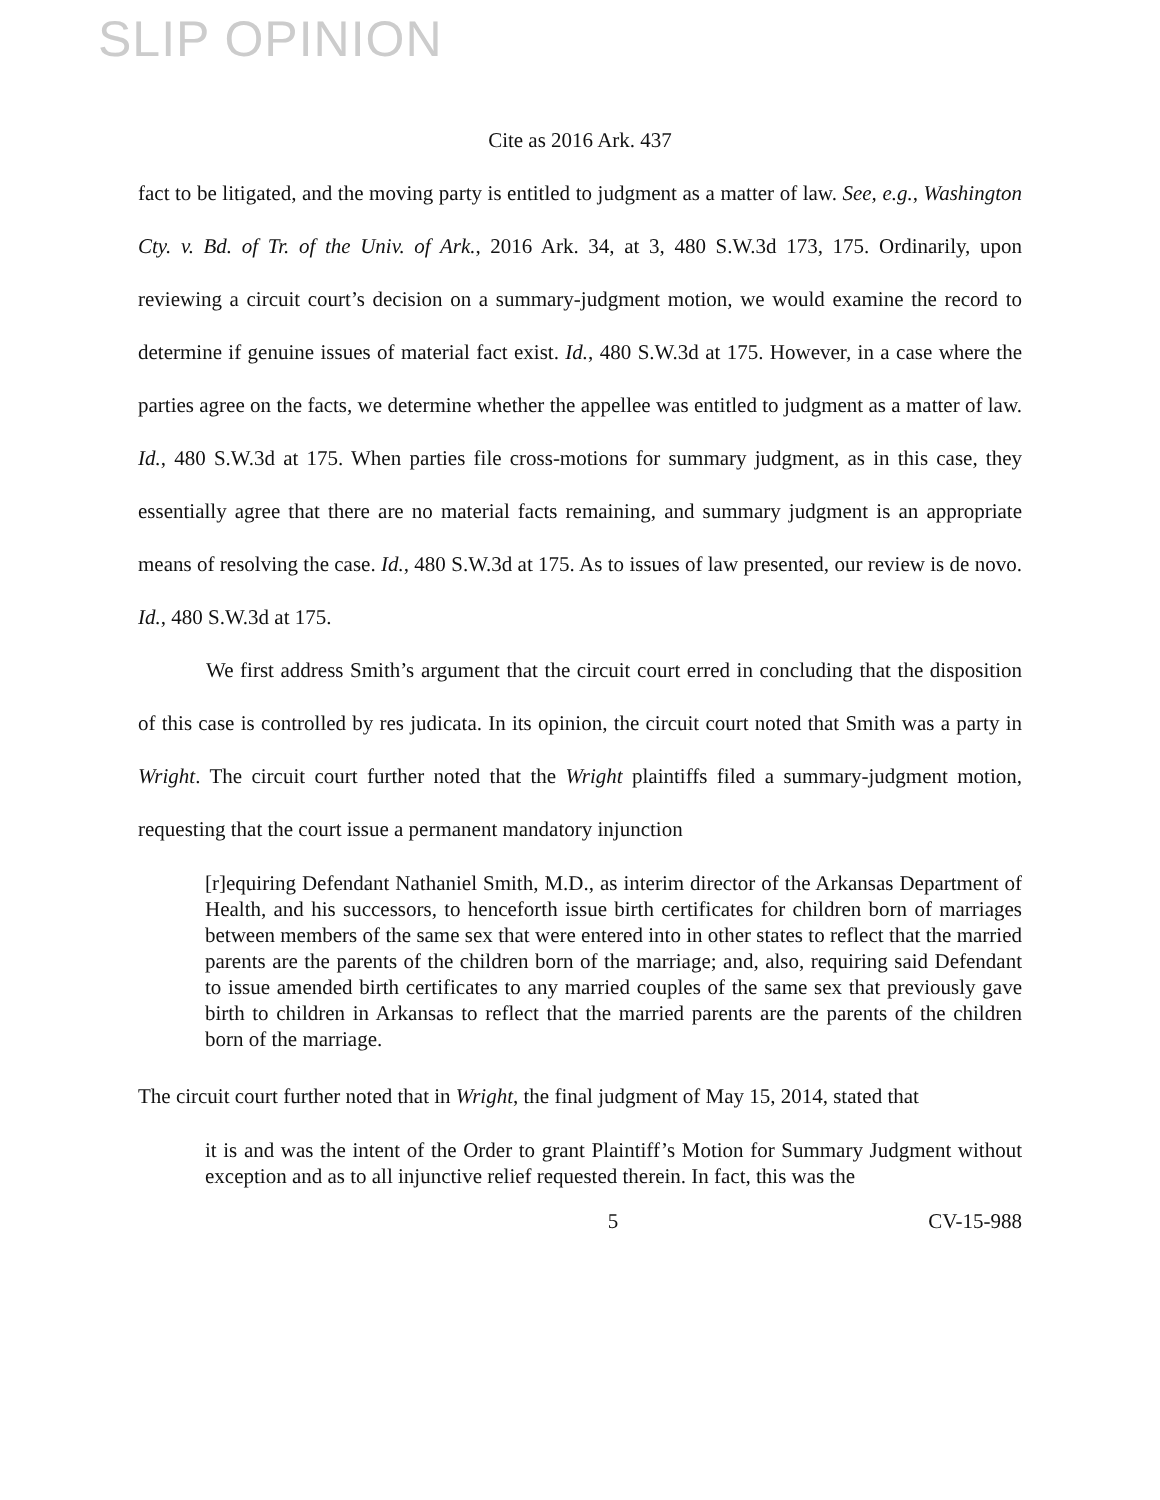SLIP OPINION
Cite as 2016 Ark. 437
fact to be litigated, and the moving party is entitled to judgment as a matter of law. See, e.g., Washington Cty. v. Bd. of Tr. of the Univ. of Ark., 2016 Ark. 34, at 3, 480 S.W.3d 173, 175. Ordinarily, upon reviewing a circuit court’s decision on a summary-judgment motion, we would examine the record to determine if genuine issues of material fact exist. Id., 480 S.W.3d at 175. However, in a case where the parties agree on the facts, we determine whether the appellee was entitled to judgment as a matter of law. Id., 480 S.W.3d at 175. When parties file cross-motions for summary judgment, as in this case, they essentially agree that there are no material facts remaining, and summary judgment is an appropriate means of resolving the case. Id., 480 S.W.3d at 175. As to issues of law presented, our review is de novo. Id., 480 S.W.3d at 175.
We first address Smith’s argument that the circuit court erred in concluding that the disposition of this case is controlled by res judicata. In its opinion, the circuit court noted that Smith was a party in Wright. The circuit court further noted that the Wright plaintiffs filed a summary-judgment motion, requesting that the court issue a permanent mandatory injunction
[r]equiring Defendant Nathaniel Smith, M.D., as interim director of the Arkansas Department of Health, and his successors, to henceforth issue birth certificates for children born of marriages between members of the same sex that were entered into in other states to reflect that the married parents are the parents of the children born of the marriage; and, also, requiring said Defendant to issue amended birth certificates to any married couples of the same sex that previously gave birth to children in Arkansas to reflect that the married parents are the parents of the children born of the marriage.
The circuit court further noted that in Wright, the final judgment of May 15, 2014, stated that
it is and was the intent of the Order to grant Plaintiff’s Motion for Summary Judgment without exception and as to all injunctive relief requested therein. In fact, this was the
5 CV-15-988